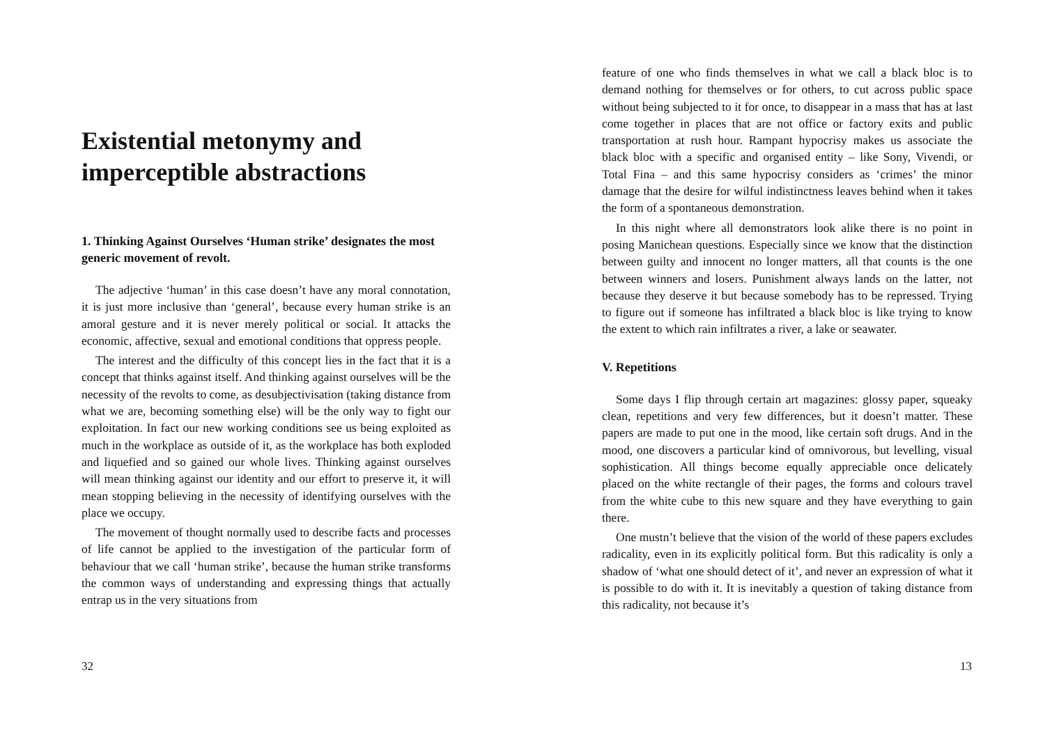Existential metonymy and imperceptible abstractions
1. Thinking Against Ourselves ‘Human strike’ designates the most generic movement of revolt.
The adjective ‘human’ in this case doesn’t have any moral connotation, it is just more inclusive than ‘general’, because every human strike is an amoral gesture and it is never merely political or social. It attacks the economic, affective, sexual and emotional conditions that oppress people.
The interest and the difficulty of this concept lies in the fact that it is a concept that thinks against itself. And thinking against ourselves will be the necessity of the revolts to come, as desubjectivisation (taking distance from what we are, becoming something else) will be the only way to fight our exploitation. In fact our new working conditions see us being exploited as much in the workplace as outside of it, as the workplace has both exploded and liquefied and so gained our whole lives. Thinking against ourselves will mean thinking against our identity and our effort to preserve it, it will mean stopping believing in the necessity of identifying ourselves with the place we occupy.
The movement of thought normally used to describe facts and processes of life cannot be applied to the investigation of the particular form of behaviour that we call ‘human strike’, because the human strike transforms the common ways of understanding and expressing things that actually entrap us in the very situations from
32
feature of one who finds themselves in what we call a black bloc is to demand nothing for themselves or for others, to cut across public space without being subjected to it for once, to disappear in a mass that has at last come together in places that are not office or factory exits and public transportation at rush hour. Rampant hypocrisy makes us associate the black bloc with a specific and organised entity – like Sony, Vivendi, or Total Fina – and this same hypocrisy considers as ‘crimes’ the minor damage that the desire for wilful indistinctness leaves behind when it takes the form of a spontaneous demonstration.
In this night where all demonstrators look alike there is no point in posing Manichean questions. Especially since we know that the distinction between guilty and innocent no longer matters, all that counts is the one between winners and losers. Punishment always lands on the latter, not because they deserve it but because somebody has to be repressed. Trying to figure out if someone has infiltrated a black bloc is like trying to know the extent to which rain infiltrates a river, a lake or seawater.
V. Repetitions
Some days I flip through certain art magazines: glossy paper, squeaky clean, repetitions and very few differences, but it doesn’t matter. These papers are made to put one in the mood, like certain soft drugs. And in the mood, one discovers a particular kind of omnivorous, but levelling, visual sophistication. All things become equally appreciable once delicately placed on the white rectangle of their pages, the forms and colours travel from the white cube to this new square and they have everything to gain there.
One mustn’t believe that the vision of the world of these papers excludes radicality, even in its explicitly political form. But this radicality is only a shadow of ‘what one should detect of it’, and never an expression of what it is possible to do with it. It is inevitably a question of taking distance from this radicality, not because it’s
13